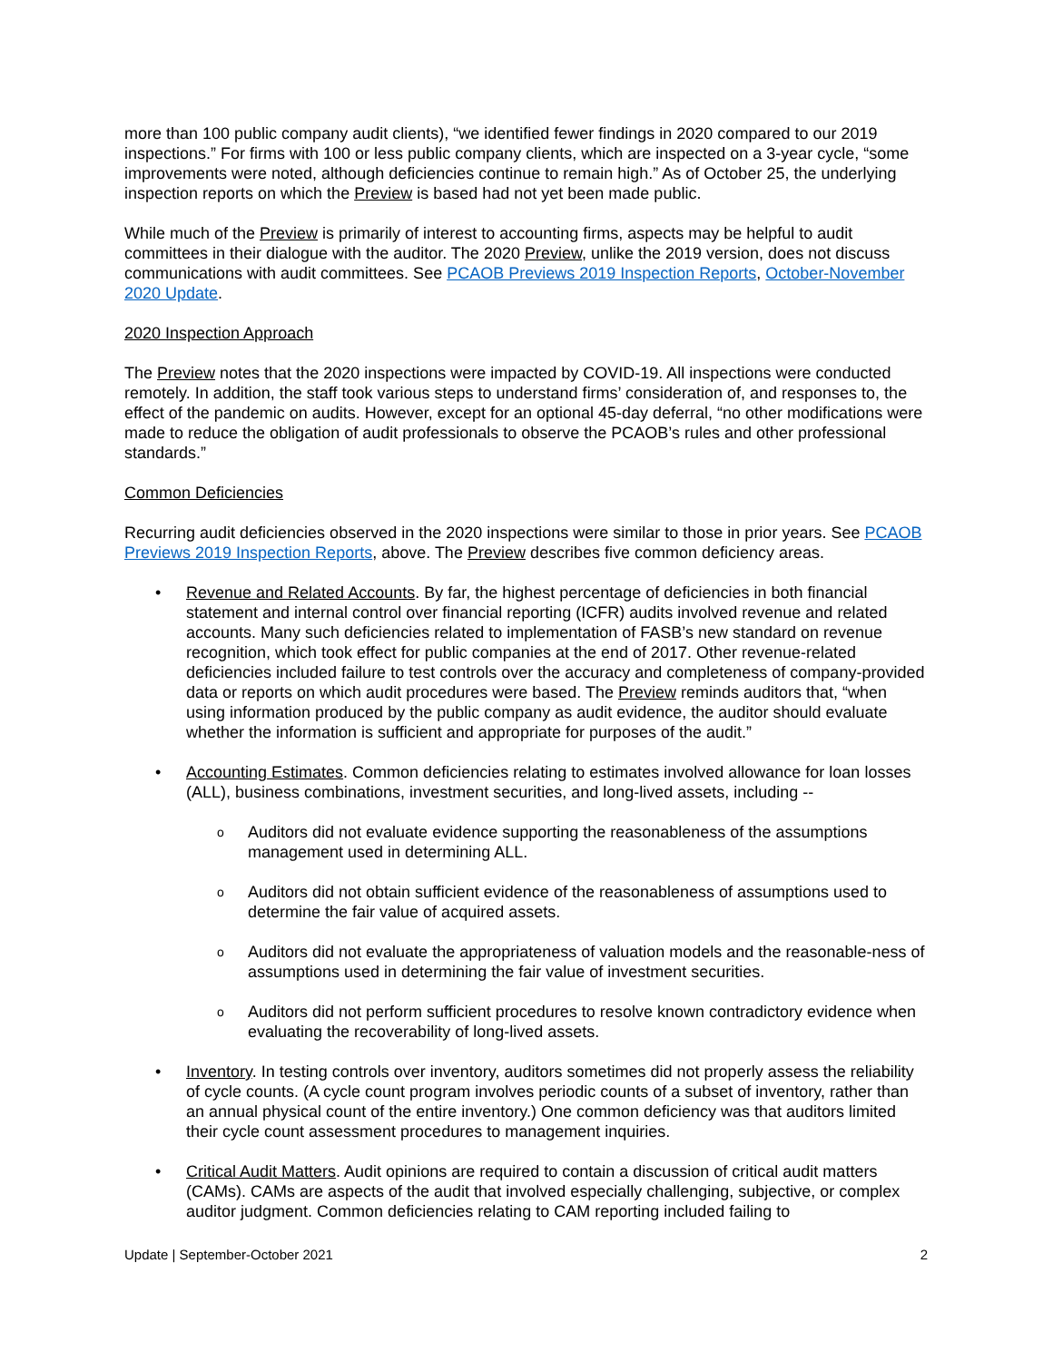more than 100 public company audit clients), “we identified fewer findings in 2020 compared to our 2019 inspections.” For firms with 100 or less public company clients, which are inspected on a 3-year cycle, “some improvements were noted, although deficiencies continue to remain high.” As of October 25, the underlying inspection reports on which the Preview is based had not yet been made public.
While much of the Preview is primarily of interest to accounting firms, aspects may be helpful to audit committees in their dialogue with the auditor. The 2020 Preview, unlike the 2019 version, does not discuss communications with audit committees. See PCAOB Previews 2019 Inspection Reports, October-November 2020 Update.
2020 Inspection Approach
The Preview notes that the 2020 inspections were impacted by COVID-19. All inspections were conducted remotely. In addition, the staff took various steps to understand firms’ consideration of, and responses to, the effect of the pandemic on audits. However, except for an optional 45-day deferral, “no other modifications were made to reduce the obligation of audit professionals to observe the PCAOB’s rules and other professional standards.”
Common Deficiencies
Recurring audit deficiencies observed in the 2020 inspections were similar to those in prior years. See PCAOB Previews 2019 Inspection Reports, above. The Preview describes five common deficiency areas.
• Revenue and Related Accounts. By far, the highest percentage of deficiencies in both financial statement and internal control over financial reporting (ICFR) audits involved revenue and related accounts. Many such deficiencies related to implementation of FASB’s new standard on revenue recognition, which took effect for public companies at the end of 2017. Other revenue-related deficiencies included failure to test controls over the accuracy and completeness of company-provided data or reports on which audit procedures were based. The Preview reminds auditors that, “when using information produced by the public company as audit evidence, the auditor should evaluate whether the information is sufficient and appropriate for purposes of the audit.”
• Accounting Estimates. Common deficiencies relating to estimates involved allowance for loan losses (ALL), business combinations, investment securities, and long-lived assets, including --
o Auditors did not evaluate evidence supporting the reasonableness of the assumptions management used in determining ALL.
o Auditors did not obtain sufficient evidence of the reasonableness of assumptions used to determine the fair value of acquired assets.
o Auditors did not evaluate the appropriateness of valuation models and the reasonable-ness of assumptions used in determining the fair value of investment securities.
o Auditors did not perform sufficient procedures to resolve known contradictory evidence when evaluating the recoverability of long-lived assets.
• Inventory. In testing controls over inventory, auditors sometimes did not properly assess the reliability of cycle counts. (A cycle count program involves periodic counts of a subset of inventory, rather than an annual physical count of the entire inventory.) One common deficiency was that auditors limited their cycle count assessment procedures to management inquiries.
• Critical Audit Matters. Audit opinions are required to contain a discussion of critical audit matters (CAMs). CAMs are aspects of the audit that involved especially challenging, subjective, or complex auditor judgment. Common deficiencies relating to CAM reporting included failing to
Update | September-October 2021 2